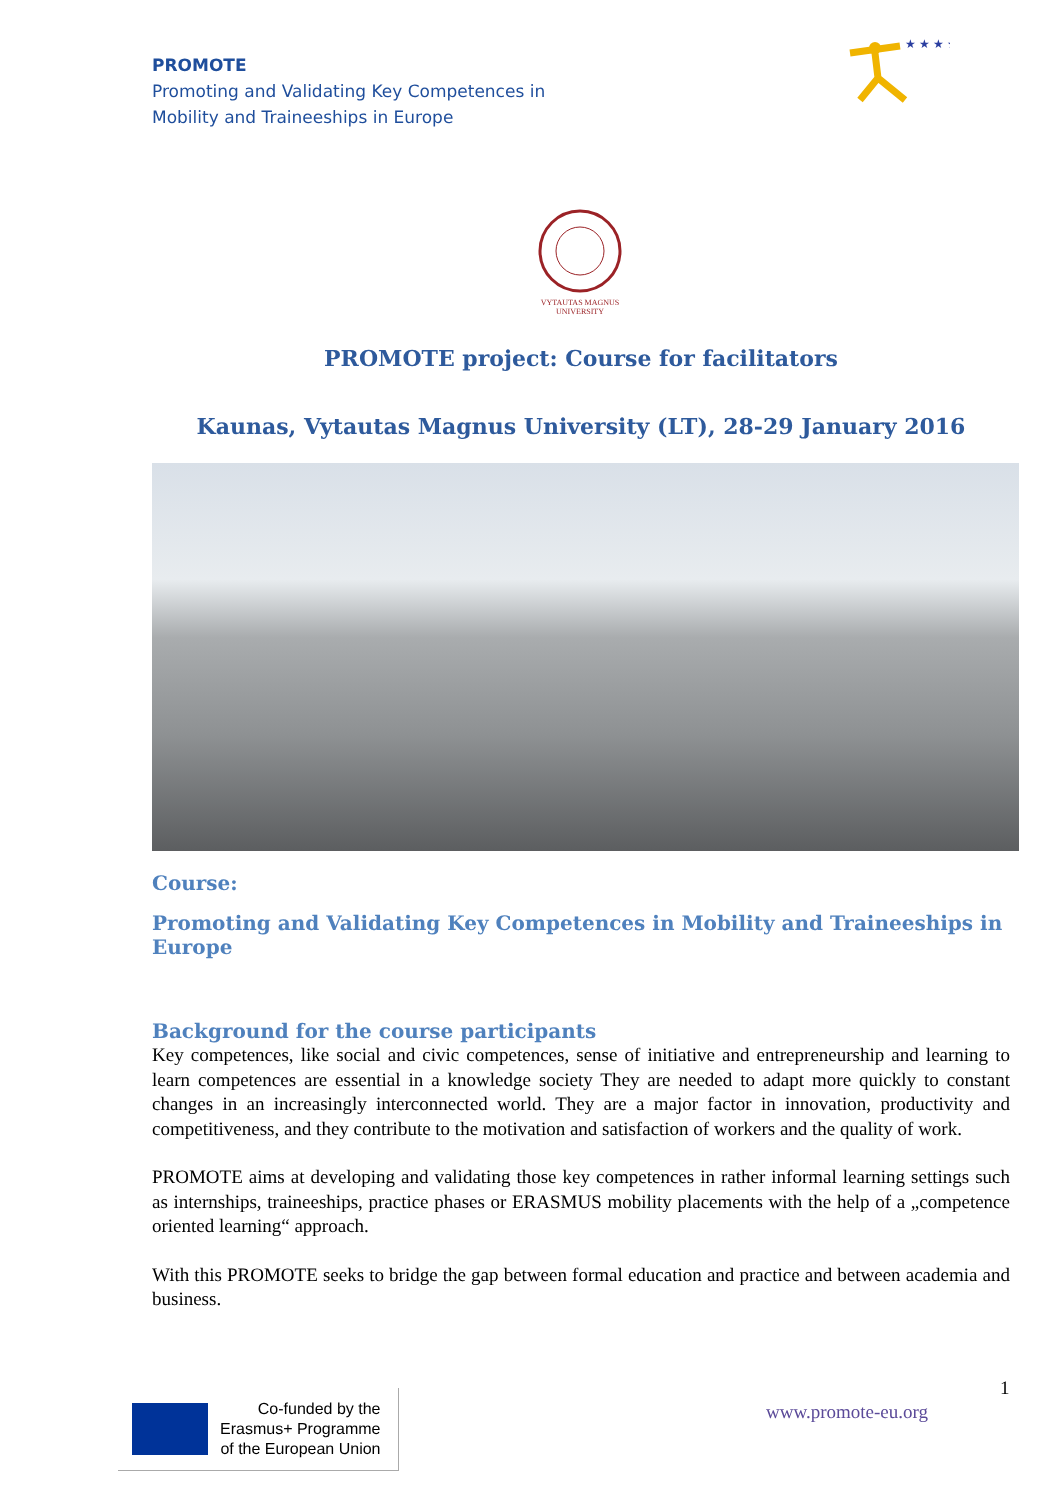PROMOTE
Promoting and Validating Key Competences in
Mobility and Traineeships in Europe
★ ★ ★ ★
VYTAUTAS MAGNUS
UNIVERSITY
PROMOTE project: Course for facilitators
Kaunas, Vytautas Magnus University (LT), 28-29 January 2016
Course:
Promoting and Validating Key Competences in Mobility and Traineeships in Europe
Background for the course participants
Key competences, like social and civic competences, sense of initiative and entrepreneurship and learning to learn competences are essential in a knowledge society They are needed to adapt more quickly to constant changes in an increasingly interconnected world. They are a major factor in innovation, productivity and competitiveness, and they contribute to the motivation and satisfaction of workers and the quality of work.
PROMOTE aims at developing and validating those key competences in rather informal learning settings such as internships, traineeships, practice phases or ERASMUS mobility placements with the help of a „competence oriented learning“ approach.
With this PROMOTE seeks to bridge the gap between formal education and practice and between academia and business.
Co-funded by the
Erasmus+ Programme
of the European Union
1
www.promote-eu.org